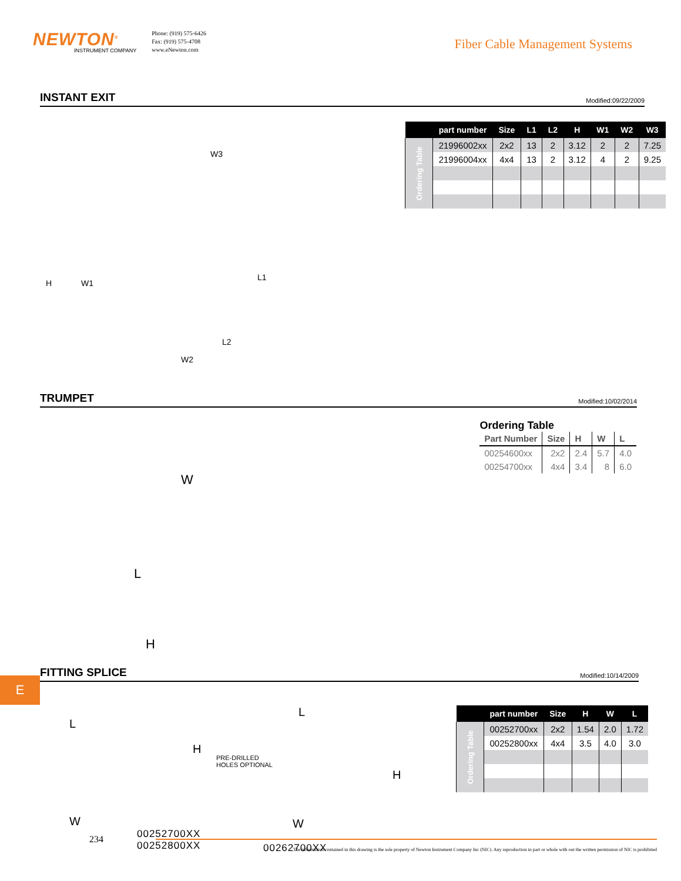NEWTON<sup>®</sup>
INSTRUMENT COMPANY
Phone: (919) 575-6426
Fax: (919) 575-4708
www.eNewton.com
Fiber Cable Management Systems
INSTANT EXIT
Modified:09/22/2009
W3
H
W1
L1
L2
W2
| | part number | Size | L1 | L2 | H | W1 | W2 | W3 |
| --- | --- | --- | --- | --- | --- | --- | --- | --- |
| Ordering Table | 21996002xx | 2x2 | 13 | 2 | 3.12 | 2 | 2 | 7.25 |
| | 21996004xx | 4x4 | 13 | 2 | 3.12 | 4 | 2 | 9.25 |
TRUMPET
Modified:10/02/2014
W
L
H
Ordering Table
| Part Number | Size | H | W | L |
| --- | --- | --- | --- | --- |
| 00254600xx | 2x2 | 2.4 | 5.7 | 4.0 |
| 00254700xx | 4x4 | 3.4 | 8 | 6.0 |
FITTING SPLICE
Modified:10/14/2009
L
H
W
00252700XX
00252800XX
L
PRE-DRILLED
HOLES OPTIONAL
H
W
00262700XX
| | part number | Size | H | W | L |
| --- | --- | --- | --- | --- | --- |
| Ordering Table | 00252700xx | 2x2 | 1.54 | 2.0 | 1.72 |
| | 00252800xx | 4x4 | 3.5 | 4.0 | 3.0 |
E
234
The information contained in this drawing is the sole property of Newton Instrument Company Inc (NIC). Any reproduction in part or whole with out the written permission of NIC is prohibited